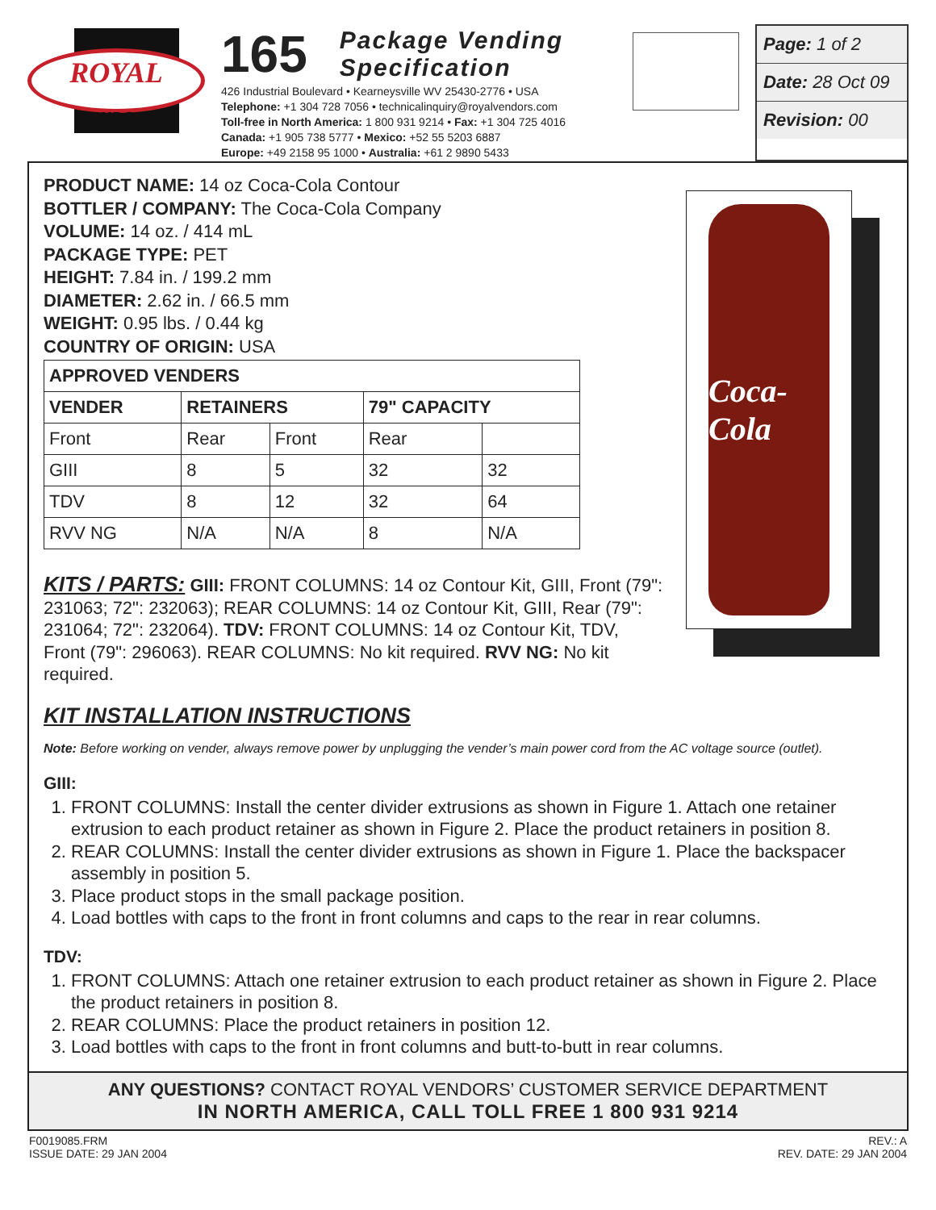ROYAL
VENDORS
165 Package Vending
Specification
426 Industrial Boulevard • Kearneysville WV 25430-2776 • USA
Telephone: +1 304 728 7056 • technicalinquiry@royalvendors.com
Toll-free in North America: 1 800 931 9214 • Fax: +1 304 725 4016
Canada: +1 905 738 5777 • Mexico: +52 55 5203 6887
Europe: +49 2158 95 1000 • Australia: +61 2 9890 5433
Page: 1 of 2
Date: 28 Oct 09
Revision: 00
PRODUCT NAME: 14 oz Coca-Cola Contour
BOTTLER / COMPANY: The Coca-Cola Company
VOLUME: 14 oz. / 414 mL
PACKAGE TYPE: PET
HEIGHT: 7.84 in. / 199.2 mm
DIAMETER: 2.62 in. / 66.5 mm
WEIGHT: 0.95 lbs. / 0.44 kg
COUNTRY OF ORIGIN: USA
| APPROVED VENDERS | | | | |
| --- | --- | --- | --- | --- |
| VENDER | RETAINERS | | 79" CAPACITY | |
| Front | Rear | Front | Rear | |
| GIII | 8 | 5 | 32 | 32 |
| TDV | 8 | 12 | 32 | 64 |
| RVV NG | N/A | N/A | 8 | N/A |
Coca-Cola
KITS / PARTS: GIII: FRONT COLUMNS: 14 oz Contour Kit, GIII, Front (79": 231063; 72": 232063); REAR COLUMNS: 14 oz Contour Kit, GIII, Rear (79": 231064; 72": 232064). TDV: FRONT COLUMNS: 14 oz Contour Kit, TDV, Front (79": 296063). REAR COLUMNS: No kit required. RVV NG: No kit required.
KIT INSTALLATION INSTRUCTIONS
Note: Before working on vender, always remove power by unplugging the vender’s main power cord from the AC voltage source (outlet).
GIII:
1. FRONT COLUMNS: Install the center divider extrusions as shown in Figure 1. Attach one retainer extrusion to each product retainer as shown in Figure 2. Place the product retainers in position 8.
2. REAR COLUMNS: Install the center divider extrusions as shown in Figure 1. Place the backspacer assembly in position 5.
3. Place product stops in the small package position.
4. Load bottles with caps to the front in front columns and caps to the rear in rear columns.
TDV:
1. FRONT COLUMNS: Attach one retainer extrusion to each product retainer as shown in Figure 2. Place the product retainers in position 8.
2. REAR COLUMNS: Place the product retainers in position 12.
3. Load bottles with caps to the front in front columns and butt-to-butt in rear columns.
ANY QUESTIONS? CONTACT ROYAL VENDORS’ CUSTOMER SERVICE DEPARTMENT
IN NORTH AMERICA, CALL TOLL FREE 1 800 931 9214
F0019085.FRM
ISSUE DATE: 29 JAN 2004
REV.: A
REV. DATE: 29 JAN 2004